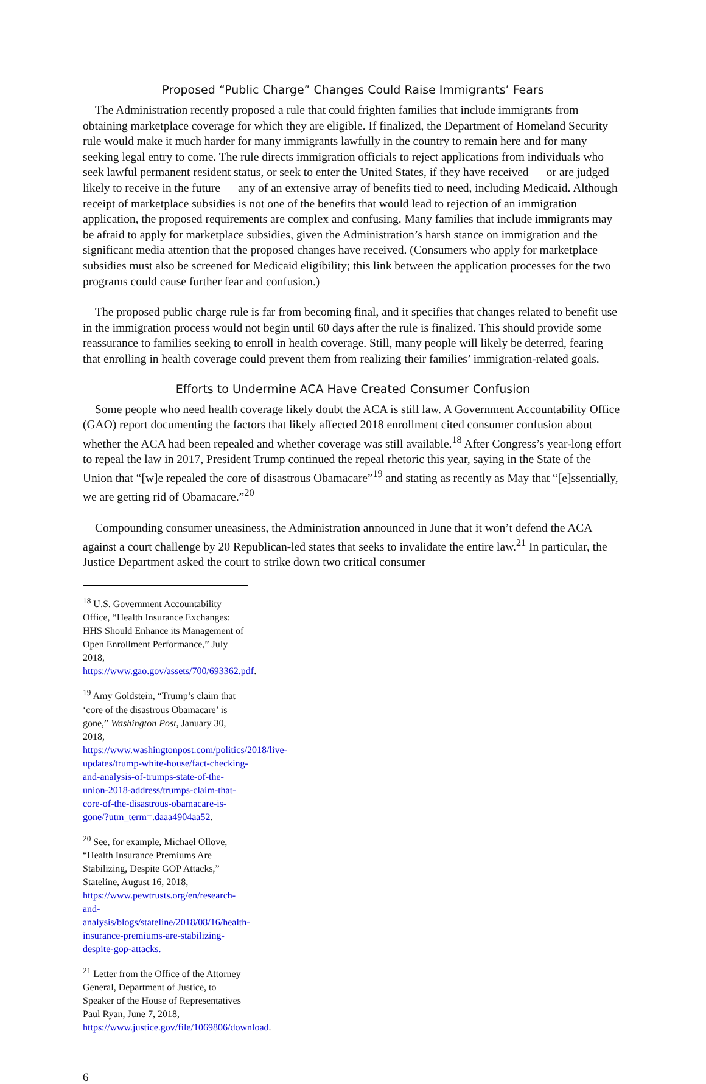Proposed “Public Charge” Changes Could Raise Immigrants’ Fears
The Administration recently proposed a rule that could frighten families that include immigrants from obtaining marketplace coverage for which they are eligible. If finalized, the Department of Homeland Security rule would make it much harder for many immigrants lawfully in the country to remain here and for many seeking legal entry to come. The rule directs immigration officials to reject applications from individuals who seek lawful permanent resident status, or seek to enter the United States, if they have received — or are judged likely to receive in the future — any of an extensive array of benefits tied to need, including Medicaid. Although receipt of marketplace subsidies is not one of the benefits that would lead to rejection of an immigration application, the proposed requirements are complex and confusing. Many families that include immigrants may be afraid to apply for marketplace subsidies, given the Administration’s harsh stance on immigration and the significant media attention that the proposed changes have received. (Consumers who apply for marketplace subsidies must also be screened for Medicaid eligibility; this link between the application processes for the two programs could cause further fear and confusion.)
The proposed public charge rule is far from becoming final, and it specifies that changes related to benefit use in the immigration process would not begin until 60 days after the rule is finalized. This should provide some reassurance to families seeking to enroll in health coverage. Still, many people will likely be deterred, fearing that enrolling in health coverage could prevent them from realizing their families’ immigration-related goals.
Efforts to Undermine ACA Have Created Consumer Confusion
Some people who need health coverage likely doubt the ACA is still law. A Government Accountability Office (GAO) report documenting the factors that likely affected 2018 enrollment cited consumer confusion about whether the ACA had been repealed and whether coverage was still available.<sup>18</sup> After Congress’s year-long effort to repeal the law in 2017, President Trump continued the repeal rhetoric this year, saying in the State of the Union that “[w]e repealed the core of disastrous Obamacare”<sup>19</sup> and stating as recently as May that “[e]ssentially, we are getting rid of Obamacare.”<sup>20</sup>
Compounding consumer uneasiness, the Administration announced in June that it won’t defend the ACA against a court challenge by 20 Republican-led states that seeks to invalidate the entire law.<sup>21</sup> In particular, the Justice Department asked the court to strike down two critical consumer
<sup>18</sup> U.S. Government Accountability Office, “Health Insurance Exchanges: HHS Should Enhance its Management of Open Enrollment Performance,” July 2018, https://www.gao.gov/assets/700/693362.pdf.
<sup>19</sup> Amy Goldstein, “Trump’s claim that ‘core of the disastrous Obamacare’ is gone,” Washington Post, January 30, 2018, https://www.washingtonpost.com/politics/2018/live-updates/trump-white-house/fact-checking-and-analysis-of-trumps-state-of-the-union-2018-address/trumps-claim-that-core-of-the-disastrous-obamacare-is-gone/?utm_term=.daaa4904aa52.
<sup>20</sup> See, for example, Michael Ollove, “Health Insurance Premiums Are Stabilizing, Despite GOP Attacks,” Stateline, August 16, 2018, https://www.pewtrusts.org/en/research-and-analysis/blogs/stateline/2018/08/16/health-insurance-premiums-are-stabilizing-despite-gop-attacks.
<sup>21</sup> Letter from the Office of the Attorney General, Department of Justice, to Speaker of the House of Representatives Paul Ryan, June 7, 2018, https://www.justice.gov/file/1069806/download.
6